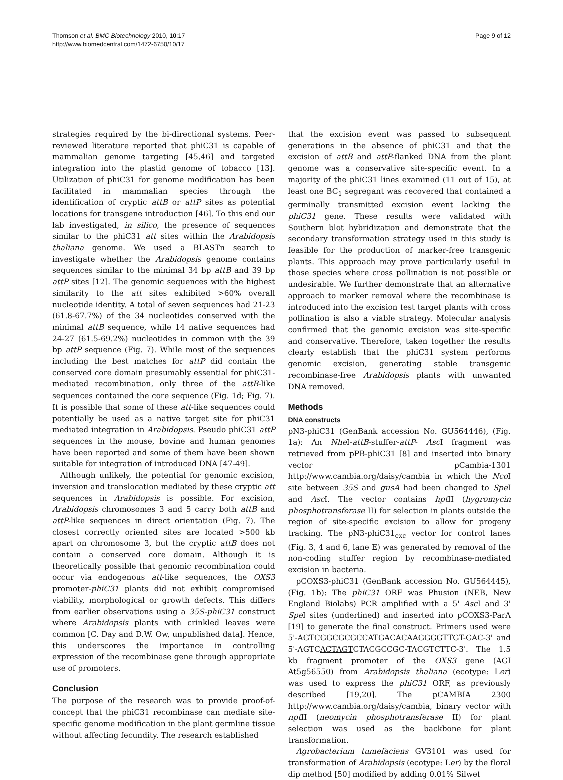Thomson et al. BMC Biotechnology 2010, 10:17
http://www.biomedcentral.com/1472-6750/10/17
Page 9 of 12
strategies required by the bi-directional systems. Peer-reviewed literature reported that phiC31 is capable of mammalian genome targeting [45,46] and targeted integration into the plastid genome of tobacco [13]. Utilization of phiC31 for genome modification has been facilitated in mammalian species through the identification of cryptic attB or attP sites as potential locations for transgene introduction [46]. To this end our lab investigated, in silico, the presence of sequences similar to the phiC31 att sites within the Arabidopsis thaliana genome. We used a BLASTn search to investigate whether the Arabidopsis genome contains sequences similar to the minimal 34 bp attB and 39 bp attP sites [12]. The genomic sequences with the highest similarity to the att sites exhibited >60% overall nucleotide identity. A total of seven sequences had 21-23 (61.8-67.7%) of the 34 nucleotides conserved with the minimal attB sequence, while 14 native sequences had 24-27 (61.5-69.2%) nucleotides in common with the 39 bp attP sequence (Fig. 7). While most of the sequences including the best matches for attP did contain the conserved core domain presumably essential for phiC31-mediated recombination, only three of the attB-like sequences contained the core sequence (Fig. 1d; Fig. 7). It is possible that some of these att-like sequences could potentially be used as a native target site for phiC31 mediated integration in Arabidopsis. Pseudo phiC31 attP sequences in the mouse, bovine and human genomes have been reported and some of them have been shown suitable for integration of introduced DNA [47-49].
Although unlikely, the potential for genomic excision, inversion and translocation mediated by these cryptic att sequences in Arabidopsis is possible. For excision, Arabidopsis chromosomes 3 and 5 carry both attB and attP-like sequences in direct orientation (Fig. 7). The closest correctly oriented sites are located >500 kb apart on chromosome 3, but the cryptic attB does not contain a conserved core domain. Although it is theoretically possible that genomic recombination could occur via endogenous att-like sequences, the OXS3 promoter-phiC31 plants did not exhibit compromised viability, morphological or growth defects. This differs from earlier observations using a 35S-phiC31 construct where Arabidopsis plants with crinkled leaves were common [C. Day and D.W. Ow, unpublished data]. Hence, this underscores the importance in controlling expression of the recombinase gene through appropriate use of promoters.
Conclusion
The purpose of the research was to provide proof-of-concept that the phiC31 recombinase can mediate site-specific genome modification in the plant germline tissue without affecting fecundity. The research established
that the excision event was passed to subsequent generations in the absence of phiC31 and that the excision of attB and attP-flanked DNA from the plant genome was a conservative site-specific event. In a majority of the phiC31 lines examined (11 out of 15), at least one BC<sub>1</sub> segregant was recovered that contained a germinally transmitted excision event lacking the phiC31 gene. These results were validated with Southern blot hybridization and demonstrate that the secondary transformation strategy used in this study is feasible for the production of marker-free transgenic plants. This approach may prove particularly useful in those species where cross pollination is not possible or undesirable. We further demonstrate that an alternative approach to marker removal where the recombinase is introduced into the excision test target plants with cross pollination is also a viable strategy. Molecular analysis confirmed that the genomic excision was site-specific and conservative. Therefore, taken together the results clearly establish that the phiC31 system performs genomic excision, generating stable transgenic recombinase-free Arabidopsis plants with unwanted DNA removed.
Methods
DNA constructs
pN3-phiC31 (GenBank accession No. GU564446), (Fig. 1a): An Nhe I-attB-stuffer-attP- Asc I fragment was retrieved from pPB-phiC31 [8] and inserted into binary vector pCambia-1301 http://www.cambia.org/daisy/cambia in which the Nco I site between 35S and gusA had been changed to Spe I and Asc I. The vector contains hpt II (hygromycin phosphotransferase II) for selection in plants outside the region of site-specific excision to allow for progeny tracking. The pN3-phiC31<sub>exc</sub> vector for control lanes (Fig. 3, 4 and 6, lane E) was generated by removal of the non-coding stuffer region by recombinase-mediated excision in bacteria.
pCOXS3-phiC31 (GenBank accession No. GU564445), (Fig. 1b): The phiC31 ORF was Phusion (NEB, New England Biolabs) PCR amplified with a 5' Asc I and 3' Spe I sites (underlined) and inserted into pCOXS3-ParA [19] to generate the final construct. Primers used were 5'-AGTCGGCGCGCCATGACACAAGGGGTTGT-GAC-3' and 5'-AGTCACTAGTCTACGCCGC-TACGTCTTC-3'. The 1.5 kb fragment promoter of the OXS3 gene (AGI At5g56550) from Arabidopsis thaliana (ecotype: Ler) was used to express the phiC31 ORF, as previously described [19,20]. The pCAMBIA 2300 http://www.cambia.org/daisy/cambia, binary vector with npt II (neomycin phosphotransferase II) for plant selection was used as the backbone for plant transformation.
Agrobacterium tumefaciens GV3101 was used for transformation of Arabidopsis (ecotype: Ler) by the floral dip method [50] modified by adding 0.01% Silwet